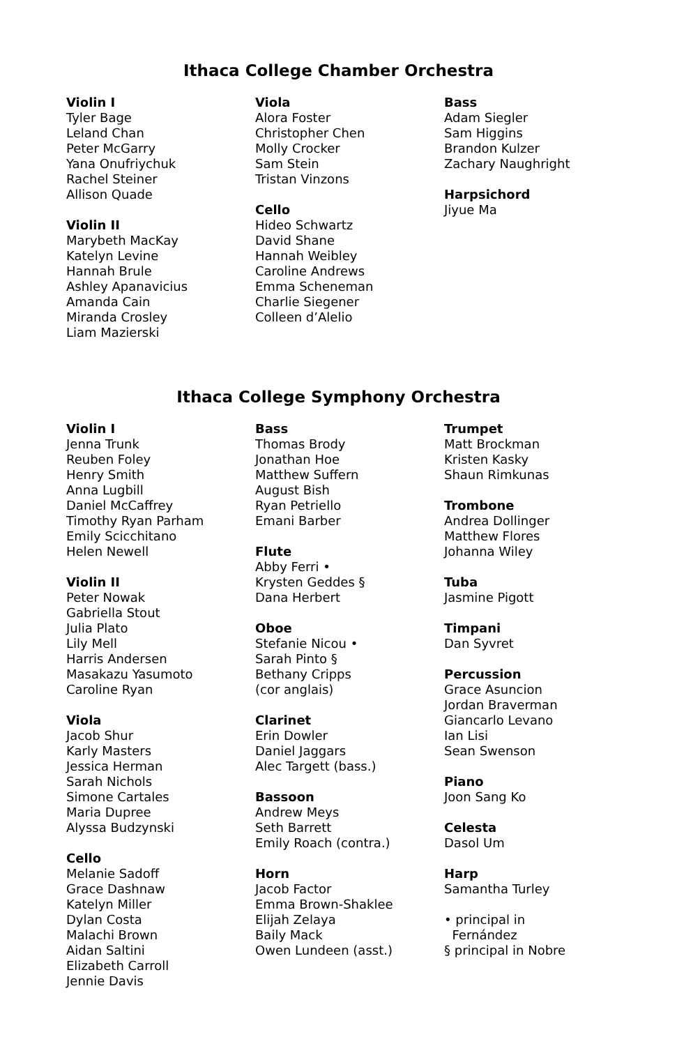Ithaca College Chamber Orchestra
Violin I
Tyler Bage
Leland Chan
Peter McGarry
Yana Onufriychuk
Rachel Steiner
Allison Quade
Violin II
Marybeth MacKay
Katelyn Levine
Hannah Brule
Ashley Apanavicius
Amanda Cain
Miranda Crosley
Liam Mazierski
Viola
Alora Foster
Christopher Chen
Molly Crocker
Sam Stein
Tristan Vinzons
Cello
Hideo Schwartz
David Shane
Hannah Weibley
Caroline Andrews
Emma Scheneman
Charlie Siegener
Colleen d’Alelio
Bass
Adam Siegler
Sam Higgins
Brandon Kulzer
Zachary Naughright
Harpsichord
Jiyue Ma
Ithaca College Symphony Orchestra
Violin I
Jenna Trunk
Reuben Foley
Henry Smith
Anna Lugbill
Daniel McCaffrey
Timothy Ryan Parham
Emily Scicchitano
Helen Newell
Violin II
Peter Nowak
Gabriella Stout
Julia Plato
Lily Mell
Harris Andersen
Masakazu Yasumoto
Caroline Ryan
Viola
Jacob Shur
Karly Masters
Jessica Herman
Sarah Nichols
Simone Cartales
Maria Dupree
Alyssa Budzynski
Cello
Melanie Sadoff
Grace Dashnaw
Katelyn Miller
Dylan Costa
Malachi Brown
Aidan Saltini
Elizabeth Carroll
Jennie Davis
Bass
Thomas Brody
Jonathan Hoe
Matthew Suffern
August Bish
Ryan Petriello
Emani Barber
Flute
Abby Ferri •
Krysten Geddes §
Dana Herbert
Oboe
Stefanie Nicou •
Sarah Pinto §
Bethany Cripps
(cor anglais)
Clarinet
Erin Dowler
Daniel Jaggars
Alec Targett (bass.)
Bassoon
Andrew Meys
Seth Barrett
Emily Roach (contra.)
Horn
Jacob Factor
Emma Brown-Shaklee
Elijah Zelaya
Baily Mack
Owen Lundeen (asst.)
Trumpet
Matt Brockman
Kristen Kasky
Shaun Rimkunas
Trombone
Andrea Dollinger
Matthew Flores
Johanna Wiley
Tuba
Jasmine Pigott
Timpani
Dan Syvret
Percussion
Grace Asuncion
Jordan Braverman
Giancarlo Levano
Ian Lisi
Sean Swenson
Piano
Joon Sang Ko
Celesta
Dasol Um
Harp
Samantha Turley
• principal in
Fernández
§ principal in Nobre